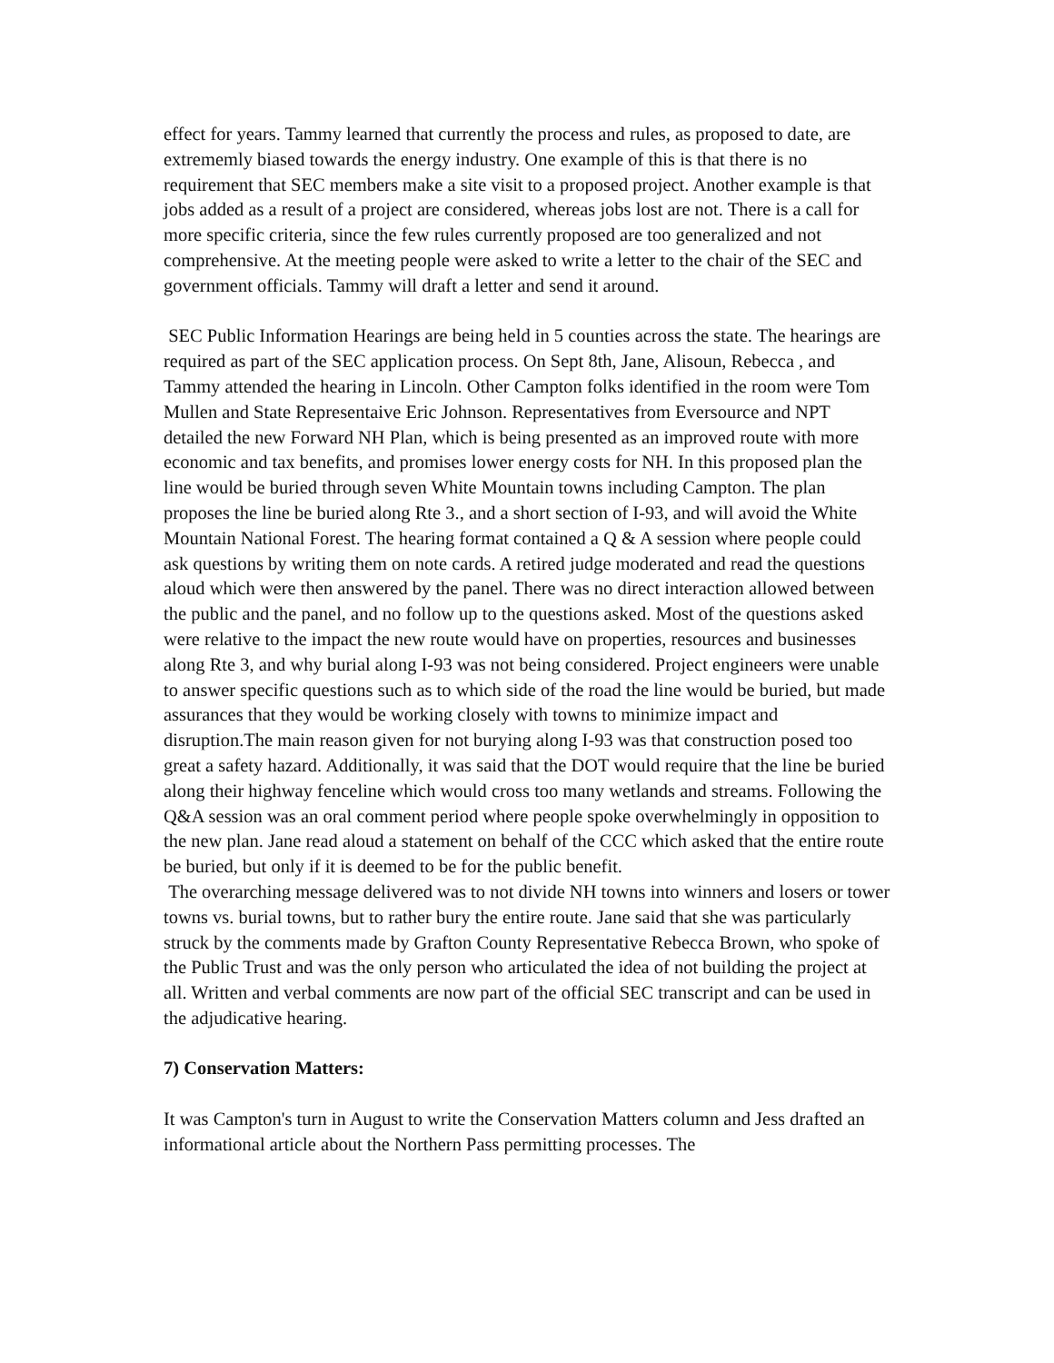effect for years. Tammy learned that currently the process and rules, as proposed to date, are extrememly biased towards the energy industry. One example of this is that there is no requirement that SEC members make a site visit to a proposed project. Another example is that jobs added as a result of a project are considered, whereas jobs lost are not. There is a call for more specific criteria, since the few rules currently proposed are too generalized and not comprehensive. At the meeting people were asked to write a letter to the chair of the SEC and government officials. Tammy will draft a letter and send it around.
SEC Public Information Hearings are being held in 5 counties across the state. The hearings are required as part of the SEC application process. On Sept 8th, Jane, Alisoun, Rebecca , and Tammy attended the hearing in Lincoln. Other Campton folks identified in the room were Tom Mullen and State Representaive Eric Johnson. Representatives from Eversource and NPT detailed the new Forward NH Plan, which is being presented as an improved route with more economic and tax benefits, and promises lower energy costs for NH. In this proposed plan the line would be buried through seven White Mountain towns including Campton. The plan proposes the line be buried along Rte 3., and a short section of I-93, and will avoid the White Mountain National Forest. The hearing format contained a Q & A session where people could ask questions by writing them on note cards. A retired judge moderated and read the questions aloud which were then answered by the panel. There was no direct interaction allowed between the public and the panel, and no follow up to the questions asked. Most of the questions asked were relative to the impact the new route would have on properties, resources and businesses along Rte 3, and why burial along I-93 was not being considered. Project engineers were unable to answer specific questions such as to which side of the road the line would be buried, but made assurances that they would be working closely with towns to minimize impact and disruption.The main reason given for not burying along I-93 was that construction posed too great a safety hazard. Additionally, it was said that the DOT would require that the line be buried along their highway fenceline which would cross too many wetlands and streams. Following the Q&A session was an oral comment period where people spoke overwhelmingly in opposition to the new plan. Jane read aloud a statement on behalf of the CCC which asked that the entire route be buried, but only if it is deemed to be for the public benefit.
The overarching message delivered was to not divide NH towns into winners and losers or tower towns vs. burial towns, but to rather bury the entire route. Jane said that she was particularly struck by the comments made by Grafton County Representative Rebecca Brown, who spoke of the Public Trust and was the only person who articulated the idea of not building the project at all. Written and verbal comments are now part of the official SEC transcript and can be used in the adjudicative hearing.
7) Conservation Matters:
It was Campton's turn in August to write the Conservation Matters column and Jess drafted an informational article about the Northern Pass permitting processes. The